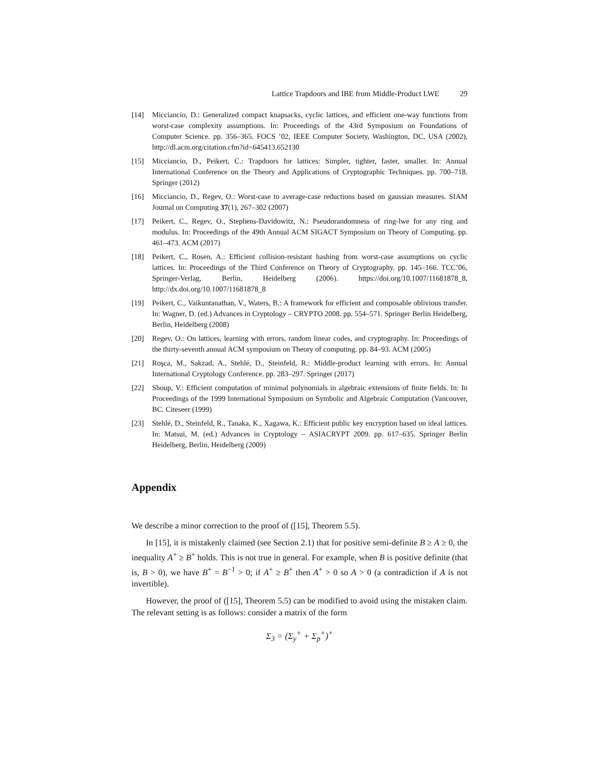Lattice Trapdoors and IBE from Middle-Product LWE 29
[14] Micciancio, D.: Generalized compact knapsacks, cyclic lattices, and efficient one-way functions from worst-case complexity assumptions. In: Proceedings of the 43rd Symposium on Foundations of Computer Science. pp. 356–365. FOCS ’02, IEEE Computer Society, Washington, DC, USA (2002), http://dl.acm.org/citation.cfm?id=645413.652130
[15] Micciancio, D., Peikert, C.: Trapdoors for lattices: Simpler, tighter, faster, smaller. In: Annual International Conference on the Theory and Applications of Cryptographic Techniques. pp. 700–718. Springer (2012)
[16] Micciancio, D., Regev, O.: Worst-case to average-case reductions based on gaussian measures. SIAM Journal on Computing 37(1), 267–302 (2007)
[17] Peikert, C., Regev, O., Stephens-Davidowitz, N.: Pseudorandomness of ring-lwe for any ring and modulus. In: Proceedings of the 49th Annual ACM SIGACT Symposium on Theory of Computing. pp. 461–473. ACM (2017)
[18] Peikert, C., Rosen, A.: Efficient collision-resistant hashing from worst-case assumptions on cyclic lattices. In: Proceedings of the Third Conference on Theory of Cryptography. pp. 145–166. TCC’06, Springer-Verlag, Berlin, Heidelberg (2006). https://doi.org/10.1007/11681878_8, http://dx.doi.org/10.1007/11681878_8
[19] Peikert, C., Vaikuntanathan, V., Waters, B.: A framework for efficient and composable oblivious transfer. In: Wagner, D. (ed.) Advances in Cryptology – CRYPTO 2008. pp. 554–571. Springer Berlin Heidelberg, Berlin, Heidelberg (2008)
[20] Regev, O.: On lattices, learning with errors, random linear codes, and cryptography. In: Proceedings of the thirty-seventh annual ACM symposium on Theory of computing. pp. 84–93. ACM (2005)
[21] Roşca, M., Sakzad, A., Stehlé, D., Steinfeld, R.: Middle-product learning with errors. In: Annual International Cryptology Conference. pp. 283–297. Springer (2017)
[22] Shoup, V.: Efficient computation of minimal polynomials in algebraic extensions of finite fields. In: In Proceedings of the 1999 International Symposium on Symbolic and Algebraic Computation (Vancouver, BC. Citeseer (1999)
[23] Stehlé, D., Steinfeld, R., Tanaka, K., Xagawa, K.: Efficient public key encryption based on ideal lattices. In: Matsui, M. (ed.) Advances in Cryptology – ASIACRYPT 2009. pp. 617–635. Springer Berlin Heidelberg, Berlin, Heidelberg (2009)
Appendix
We describe a minor correction to the proof of ([15], Theorem 5.5).
In [15], it is mistakenly claimed (see Section 2.1) that for positive semi-definite B ≥ A ≥ 0, the inequality A<sup>+</sup> ≥ B<sup>+</sup> holds. This is not true in general. For example, when B is positive definite (that is, B > 0), we have B<sup>+</sup> = B<sup>−1</sup> > 0; if A<sup>+</sup> ≥ B<sup>+</sup> then A<sup>+</sup> > 0 so A > 0 (a contradiction if A is not invertible).
However, the proof of ([15], Theorem 5.5) can be modified to avoid using the mistaken claim. The relevant setting is as follows: consider a matrix of the form
Σ<sub>3</sub> = (Σ<sub>y</sub><sup>+</sup> + Σ<sub>p</sub><sup>+</sup>)<sup>+</sup>